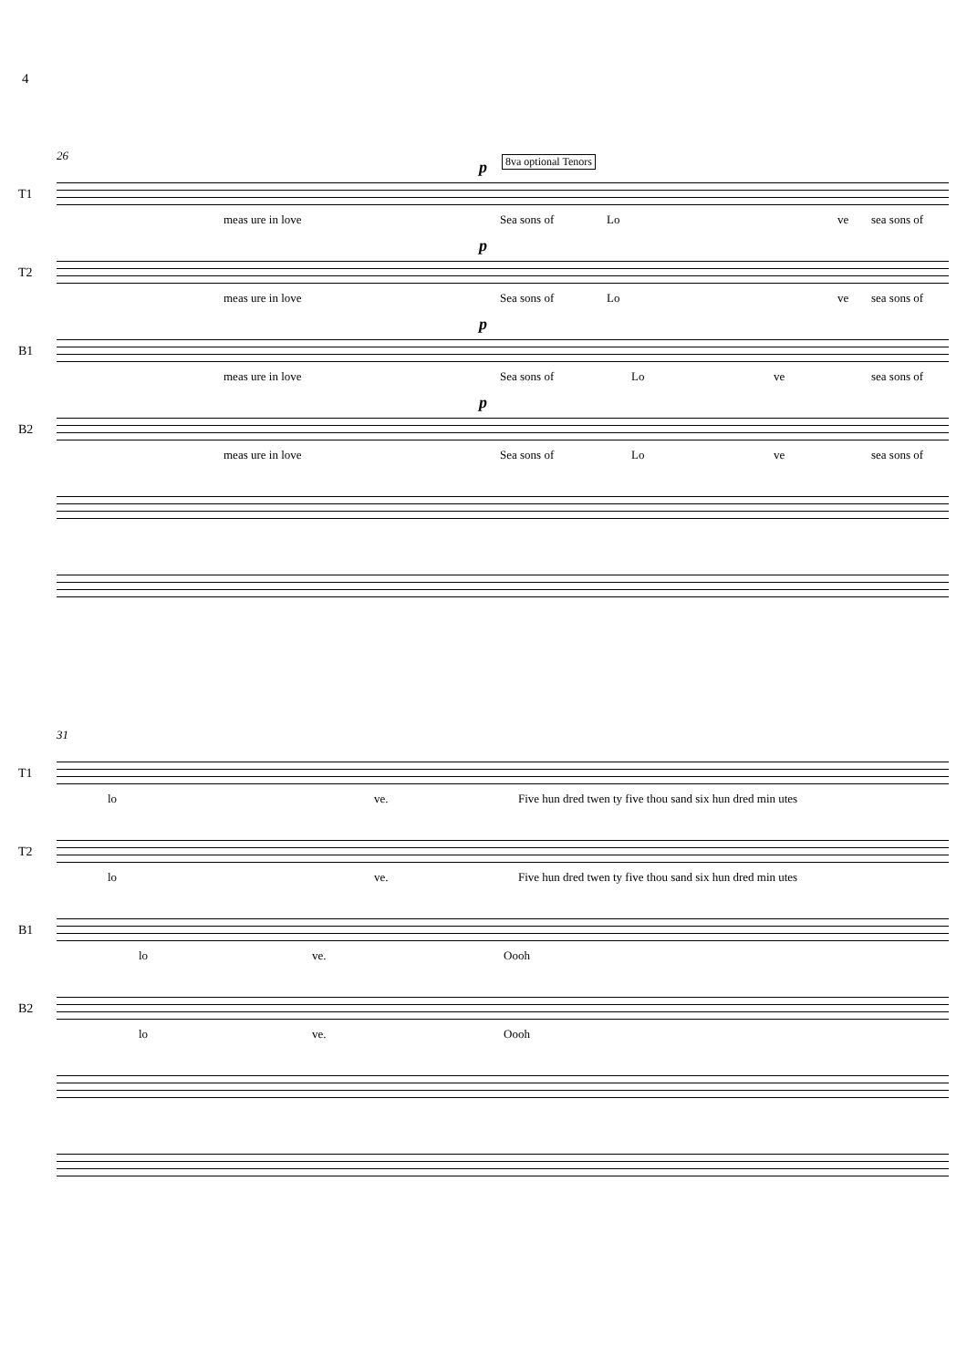4
26
T1
p 8va optional Tenors
meas ure in love Sea sons of Lo ve sea sons of
T2
p
meas ure in love Sea sons of Lo ve sea sons of
B1
p
meas ure in love Sea sons of Lo ve sea sons of
B2
p
meas ure in love Sea sons of Lo ve sea sons of
31
T1
lo ve. Five hun dred twen ty five thou sand six hun dred min utes
T2
lo ve. Five hun dred twen ty five thou sand six hun dred min utes
B1
lo ve. Oooh
B2
lo ve. Oooh